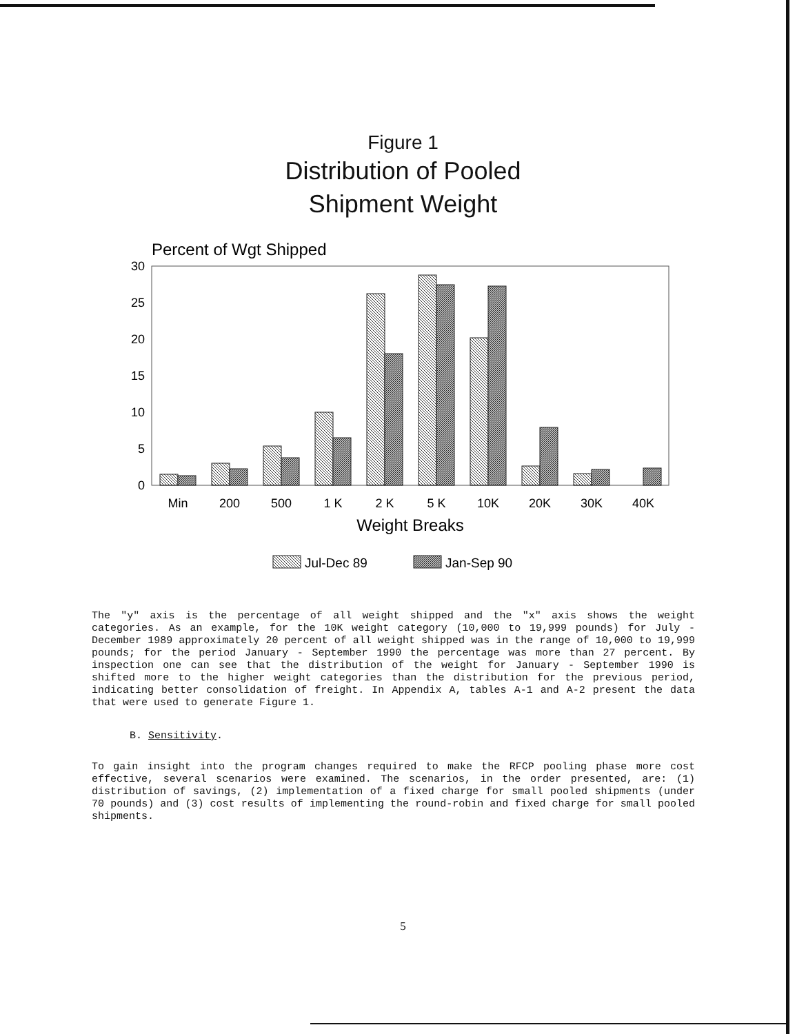Figure 1
Distribution of Pooled
Shipment Weight
Percent of Wgt Shipped
30
25
20
15
10
5
0
Min
200
500
1 K
2 K
5 K
10K
20K
30K
40K
Weight Breaks
Jul-Dec 89
Jan-Sep 90
The "y" axis is the percentage of all weight shipped and the "x" axis shows the weight categories. As an example, for the 10K weight category (10,000 to 19,999 pounds) for July - December 1989 approximately 20 percent of all weight shipped was in the range of 10,000 to 19,999 pounds; for the period January - September 1990 the percentage was more than 27 percent. By inspection one can see that the distribution of the weight for January - September 1990 is shifted more to the higher weight categories than the distribution for the previous period, indicating better consolidation of freight. In Appendix A, tables A-1 and A-2 present the data that were used to generate Figure 1.
B. Sensitivity.
To gain insight into the program changes required to make the RFCP pooling phase more cost effective, several scenarios were examined. The scenarios, in the order presented, are: (1) distribution of savings, (2) implementation of a fixed charge for small pooled shipments (under 70 pounds) and (3) cost results of implementing the round-robin and fixed charge for small pooled shipments.
5